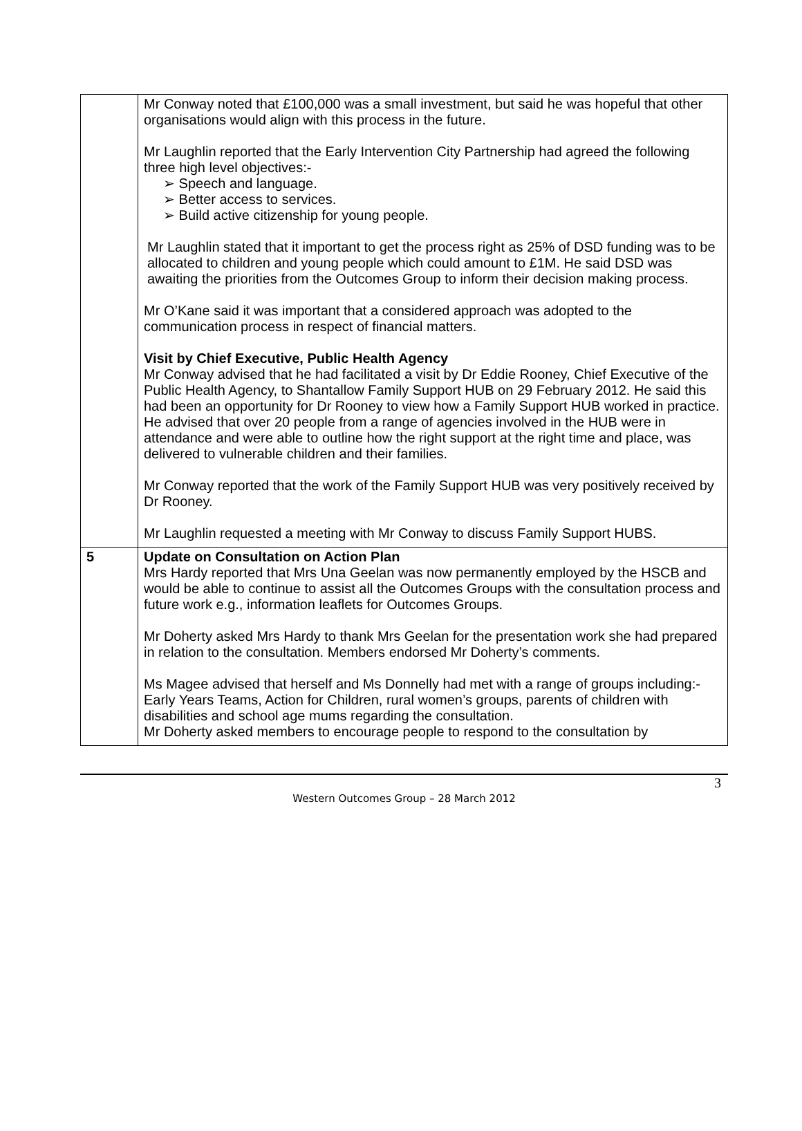| | Mr Conway noted that £100,000 was a small investment, but said he was hopeful that other organisations would align with this process in the future. Mr Laughlin reported that the Early Intervention City Partnership had agreed the following three high level objectives:- ➢ Speech and language. ➢ Better access to services. ➢ Build active citizenship for young people. Mr Laughlin stated that it important to get the process right as 25% of DSD funding was to be allocated to children and young people which could amount to £1M. He said DSD was awaiting the priorities from the Outcomes Group to inform their decision making process. Mr O’Kane said it was important that a considered approach was adopted to the communication process in respect of financial matters. Visit by Chief Executive, Public Health Agency Mr Conway advised that he had facilitated a visit by Dr Eddie Rooney, Chief Executive of the Public Health Agency, to Shantallow Family Support HUB on 29 February 2012. He said this had been an opportunity for Dr Rooney to view how a Family Support HUB worked in practice. He advised that over 20 people from a range of agencies involved in the HUB were in attendance and were able to outline how the right support at the right time and place, was delivered to vulnerable children and their families. Mr Conway reported that the work of the Family Support HUB was very positively received by Dr Rooney. Mr Laughlin requested a meeting with Mr Conway to discuss Family Support HUBS. |
| 5 | Update on Consultation on Action Plan Mrs Hardy reported that Mrs Una Geelan was now permanently employed by the HSCB and would be able to continue to assist all the Outcomes Groups with the consultation process and future work e.g., information leaflets for Outcomes Groups. Mr Doherty asked Mrs Hardy to thank Mrs Geelan for the presentation work she had prepared in relation to the consultation. Members endorsed Mr Doherty’s comments. Ms Magee advised that herself and Ms Donnelly had met with a range of groups including:- Early Years Teams, Action for Children, rural women’s groups, parents of children with disabilities and school age mums regarding the consultation. Mr Doherty asked members to encourage people to respond to the consultation by |
3
Western Outcomes Group – 28 March 2012